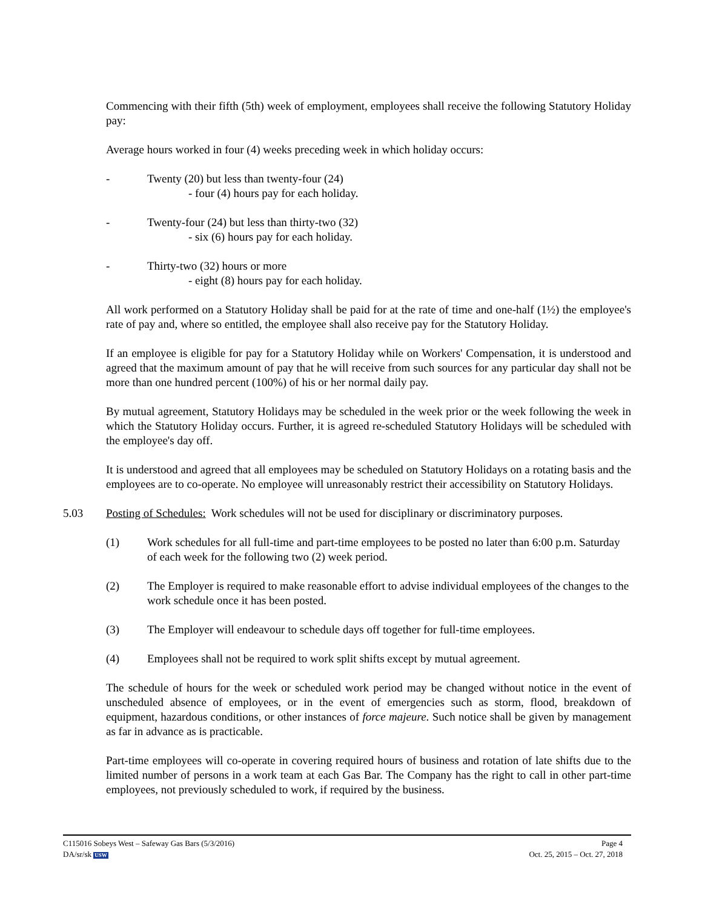Commencing with their fifth (5th) week of employment, employees shall receive the following Statutory Holiday pay:
Average hours worked in four (4) weeks preceding week in which holiday occurs:
- Twenty (20) but less than twenty-four (24)
- four (4) hours pay for each holiday.
- Twenty-four (24) but less than thirty-two (32)
- six (6) hours pay for each holiday.
- Thirty-two (32) hours or more
- eight (8) hours pay for each holiday.
All work performed on a Statutory Holiday shall be paid for at the rate of time and one-half (1½) the employee's rate of pay and, where so entitled, the employee shall also receive pay for the Statutory Holiday.
If an employee is eligible for pay for a Statutory Holiday while on Workers' Compensation, it is understood and agreed that the maximum amount of pay that he will receive from such sources for any particular day shall not be more than one hundred percent (100%) of his or her normal daily pay.
By mutual agreement, Statutory Holidays may be scheduled in the week prior or the week following the week in which the Statutory Holiday occurs. Further, it is agreed re-scheduled Statutory Holidays will be scheduled with the employee's day off.
It is understood and agreed that all employees may be scheduled on Statutory Holidays on a rotating basis and the employees are to co-operate. No employee will unreasonably restrict their accessibility on Statutory Holidays.
5.03 Posting of Schedules: Work schedules will not be used for disciplinary or discriminatory purposes.
(1) Work schedules for all full-time and part-time employees to be posted no later than 6:00 p.m. Saturday of each week for the following two (2) week period.
(2) The Employer is required to make reasonable effort to advise individual employees of the changes to the work schedule once it has been posted.
(3) The Employer will endeavour to schedule days off together for full-time employees.
(4) Employees shall not be required to work split shifts except by mutual agreement.
The schedule of hours for the week or scheduled work period may be changed without notice in the event of unscheduled absence of employees, or in the event of emergencies such as storm, flood, breakdown of equipment, hazardous conditions, or other instances of force majeure. Such notice shall be given by management as far in advance as is practicable.
Part-time employees will co-operate in covering required hours of business and rotation of late shifts due to the limited number of persons in a work team at each Gas Bar. The Company has the right to call in other part-time employees, not previously scheduled to work, if required by the business.
C115016 Sobeys West – Safeway Gas Bars (5/3/2016) Page 4
DA/sr/sk USW Oct. 25, 2015 – Oct. 27, 2018